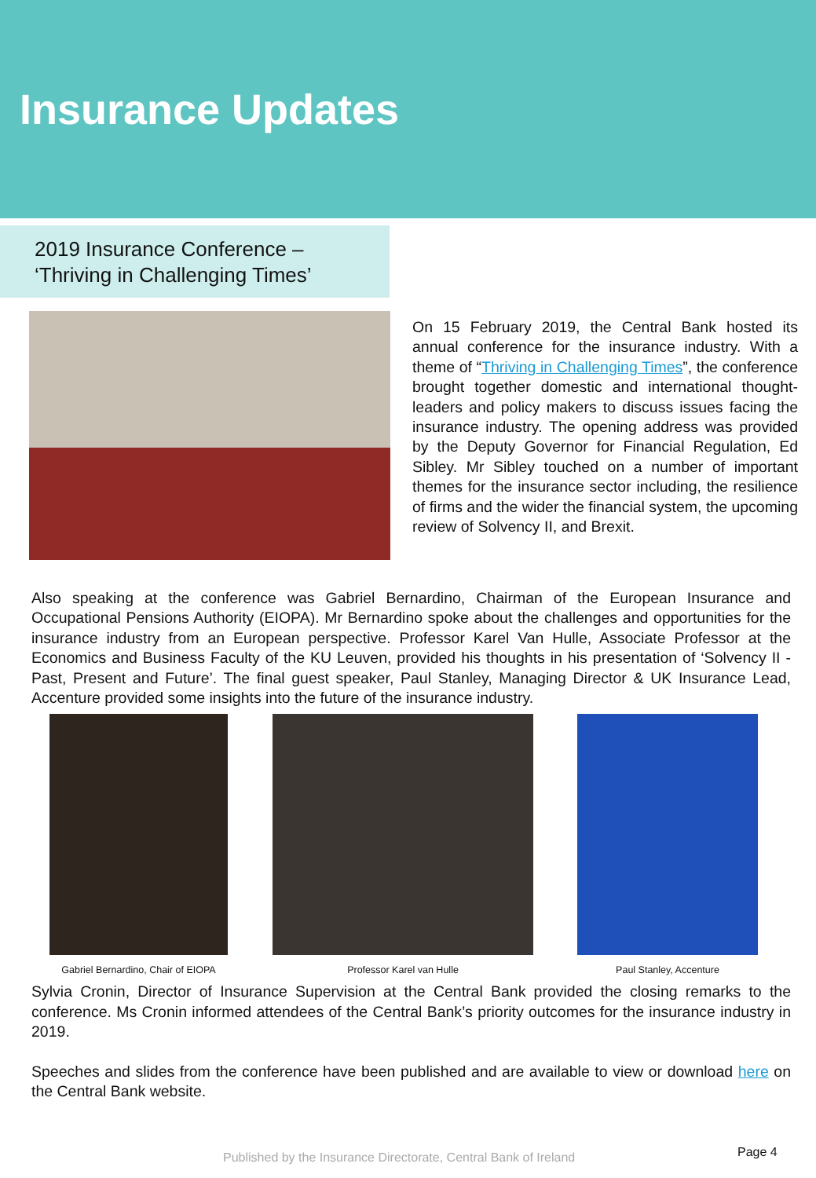Insurance Updates
2019 Insurance Conference –
‘Thriving in Challenging Times’
On 15 February 2019, the Central Bank hosted its annual conference for the insurance industry. With a theme of “Thriving in Challenging Times”, the conference brought together domestic and international thought-leaders and policy makers to discuss issues facing the insurance industry. The opening address was provided by the Deputy Governor for Financial Regulation, Ed Sibley. Mr Sibley touched on a number of important themes for the insurance sector including, the resilience of firms and the wider the financial system, the upcoming review of Solvency II, and Brexit.
Also speaking at the conference was Gabriel Bernardino, Chairman of the European Insurance and Occupational Pensions Authority (EIOPA). Mr Bernardino spoke about the challenges and opportunities for the insurance industry from an European perspective. Professor Karel Van Hulle, Associate Professor at the Economics and Business Faculty of the KU Leuven, provided his thoughts in his presentation of ‘Solvency II - Past, Present and Future’. The final guest speaker, Paul Stanley, Managing Director & UK Insurance Lead, Accenture provided some insights into the future of the insurance industry.
Gabriel Bernardino, Chair of EIOPA
Professor Karel van Hulle Paul Stanley, Accenture
Sylvia Cronin, Director of Insurance Supervision at the Central Bank provided the closing remarks to the conference. Ms Cronin informed attendees of the Central Bank’s priority outcomes for the insurance industry in 2019.
Speeches and slides from the conference have been published and are available to view or download here on the Central Bank website.
Published by the Insurance Directorate, Central Bank of Ireland Page 4